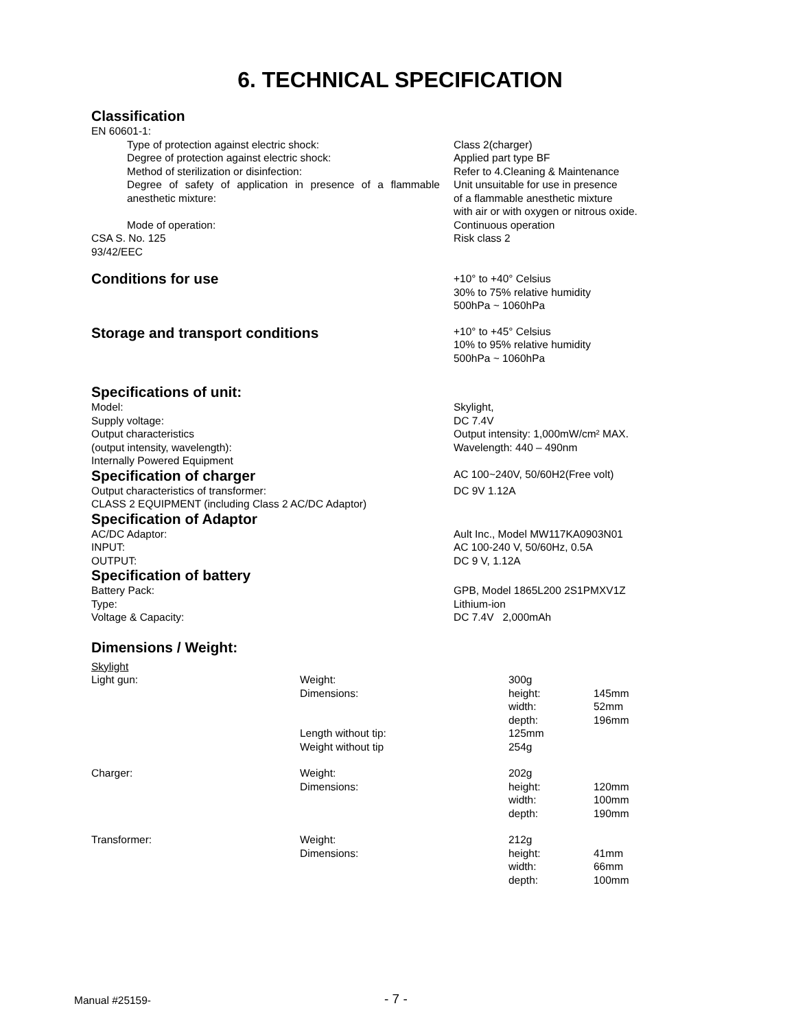6. TECHNICAL SPECIFICATION
Classification
| EN 60601-1: | |
| Type of protection against electric shock: | Class 2(charger) |
| Degree of protection against electric shock: | Applied part type BF |
| Method of sterilization or disinfection: | Refer to 4.Cleaning & Maintenance |
| Degree of safety of application in presence of a flammable anesthetic mixture: | Unit unsuitable for use in presence of a flammable anesthetic mixture with air or with oxygen or nitrous oxide. |
| Mode of operation: | Continuous operation |
| CSA S. No. 125 | Risk class 2 |
| 93/42/EEC | |
| Conditions for use | +10° to +40° Celsius 30% to 75% relative humidity 500hPa ~ 1060hPa |
| Storage and transport conditions | +10° to +45° Celsius 10% to 95% relative humidity 500hPa ~ 1060hPa |
| Specifications of unit: | |
| Model: | Skylight, |
| Supply voltage: | DC 7.4V |
| Output characteristics | Output intensity: 1,000mW/cm² MAX. |
| (output intensity, wavelength): | Wavelength: 440 – 490nm |
| Internally Powered Equipment | |
| Specification of charger | AC 100~240V, 50/60H2(Free volt) |
| Output characteristics of transformer: | DC 9V 1.12A |
| CLASS 2 EQUIPMENT (including Class 2 AC/DC Adaptor) | |
| Specification of Adaptor | |
| AC/DC Adaptor: | Ault Inc., Model MW117KA0903N01 |
| INPUT: | AC 100-240 V, 50/60Hz, 0.5A |
| OUTPUT: | DC 9 V, 1.12A |
| Specification of battery | |
| Battery Pack: | GPB, Model 1865L200 2S1PMXV1Z |
| Type: | Lithium-ion |
| Voltage & Capacity: | DC 7.4V 2,000mAh |
| Dimensions / Weight: | |
| Skylight | | | |
| Light gun: | Weight: | 300g | |
| | Dimensions: | height: | 145mm |
| | | width: | 52mm |
| | | depth: | 196mm |
| | Length without tip: | 125mm | |
| | Weight without tip | 254g | |
| Charger: | Weight: | 202g | |
| | Dimensions: | height: | 120mm |
| | | width: | 100mm |
| | | depth: | 190mm |
| Transformer: | Weight: | 212g | |
| | Dimensions: | height: | 41mm |
| | | width: | 66mm |
| | | depth: | 100mm |
Manual #25159- - 7 -